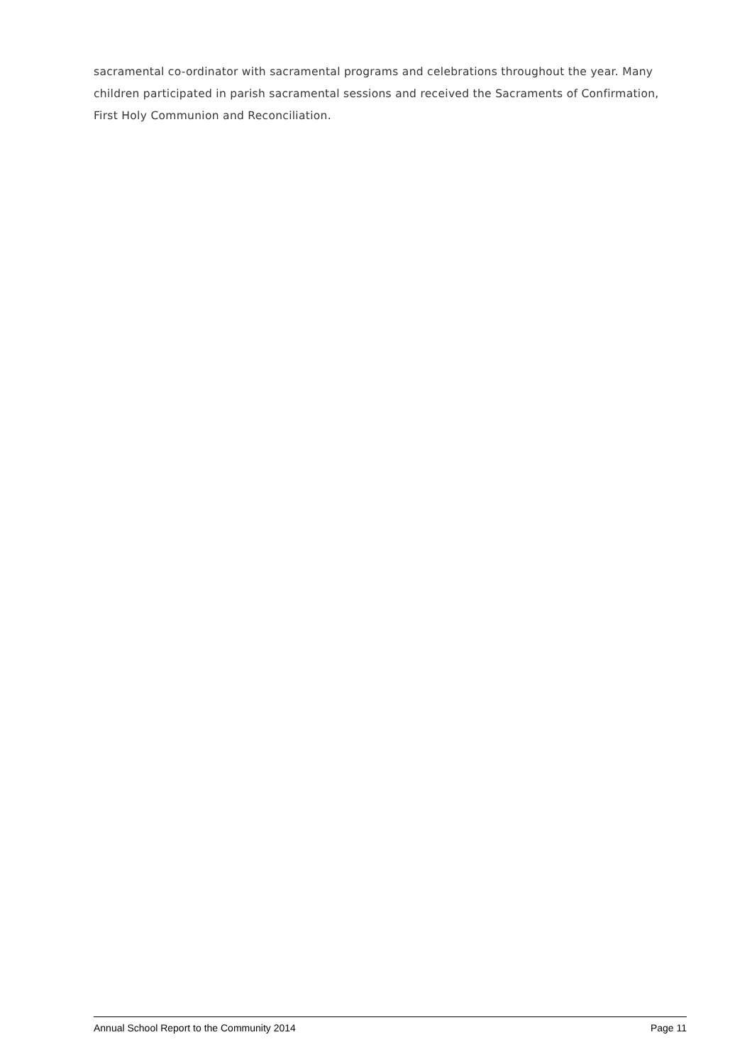sacramental co-ordinator with sacramental programs and celebrations throughout the year. Many children participated in parish sacramental sessions and received the Sacraments of Confirmation, First Holy Communion and Reconciliation.
Annual School Report to the Community 2014 Page 11